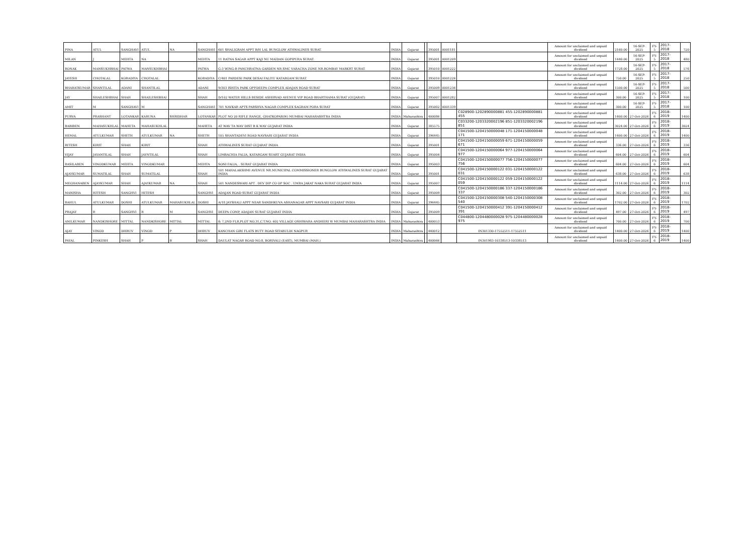| PINA | ATUL | SANGHAVI | ATUL | NA | SANGHAVI | 601 SHALIGRAM APPT B/H LAL BUNGLOW ATHWALINES SURAT. | INDIA | Gujarat | | 395001 | 0001181 | | Amount for unclaimed and unpaid dividend | 2160.00 | 16-SEP-2025 | FY-5 | 2017-2018 | 720 |
| MILAN | J | MEHTA | NA | | MEHTA | 11 RATNA SAGAR APPT KAJI NU MAIDAN GOPIPURA SURAT. | INDIA | Gujarat | | 395001 | 0001209 | | Amount for unclaimed and unpaid dividend | 1440.00 | 16-SEP-2025 | FY-5 | 2017-2018 | 480 |
| RONAK | MANSUKHBHAI | PATWA | MANSUKHBHAI | | PATWA | G-3 WING-B PANCHRATNA GARDEN NR.SMC VARACHA ZONE NR.BOMBAY MARKRT SURAT. | INDIA | Gujarat | | 395010 | 0001222 | | Amount for unclaimed and unpaid dividend | 1728.00 | 16-SEP-2025 | FY-5 | 2017-2018 | 576 |
| JAYESH | CHOTALAL | KORADIYA | CHOTALAL | | KORADIYA | C/401 PARDESI PARK DESAI FALIYU KATARGAM SURAT. | INDIA | Gujarat | | 395010 | 0001226 | | Amount for unclaimed and unpaid dividend | 750.00 | 16-SEP-2025 | FY-5 | 2017-2018 | 250 |
| BHARATKUMAR | SHANTILAL | ADANI | SHANTILAL | | ADANI | 9/303 ISHITA PARK OPP.DEEPA COMPLEX ADAJAN ROAD SURAT | INDIA | Gujarat | | 395009 | 0001236 | | Amount for unclaimed and unpaid dividend | 1500.00 | 16-SEP-2025 | FY-5 | 2017-2018 | 500 |
| JAY | SHAILESHBHAI | SHAH | SHAILESHBHAI | | SHAH | D/102 WATER HILLS BESIDE ASHIRVAD AVENUE VIP ROAD BHARTHAMA SURAT (GUJARAT) | INDIA | Gujarat | | 395007 | 0001282 | | Amount for unclaimed and unpaid dividend | 300.00 | 16-SEP-2025 | FY-5 | 2017-2018 | 100 |
| AMIT | M | SANGHAVI | M | | SANGHAVI | 701 NAVKAR APTS PARSHVA NAGAR COMPLEX SAGRAM PORA SURAT | INDIA | Gujarat | | 395002 | 0001339 | | Amount for unclaimed and unpaid dividend | 300.00 | 16-SEP-2025 | FY-5 | 2017-2018 | 100 |
| PURVA | PRASHANT | LOTANKAR | KARUNA | SHRIDHAR | LOTANKAR | PLOT NO 20 RIFLE RANGE, GHATKOPAR(W) MUMBAI MAHARASHTRA INDIA | INDIA | Maharashtra | | 400086 | | C028900-1202890000881 455-1202890000881 455 | Amount for unclaimed and unpaid dividend | 1400.00 | 27-Oct-2026 | FY-6 | 2018-2019 | 1400 |
| BABIBEN | MAHASUKHLAL | MAHETA | MAHASUKHLAL | | MAHETA | AT WAV TA WAV DIST B K WAV GUJARAT INDIA | INDIA | Gujarat | | 385575 | | C033200-1203320002196 851-1203320002196 851 | Amount for unclaimed and unpaid dividend | 3024.00 | 27-Oct-2026 | FY-6 | 2018-2019 | 3024 |
| HEMAL | ATULKUMAR | SHETH | ATULKUMAR | NA | SHETH | 105 SHANTADEVI ROAD NAVSARI GUJARAT INDIA | INDIA | Gujarat | | 396445 | | C041500-1204150000048 171-1204150000048 171 | Amount for unclaimed and unpaid dividend | 1400.00 | 27-Oct-2026 | FY-6 | 2018-2019 | 1400 |
| RITESH | KIRIT | SHAH | KIRIT | | SHAH | ATHWALINES SURAT GUJARAT INDIA | INDIA | Gujarat | | 395001 | | C041500-1204150000059 671-1204150000059 671 | Amount for unclaimed and unpaid dividend | 336.00 | 27-Oct-2026 | FY-6 | 2018-2019 | 336 |
| VIJAY | JAYANTILAL | SHAH | JAYNTILAL | | SHAH | LIMBACHIA FALIA, KATARGAM SUART GUJARAT INDIA | INDIA | Gujarat | | 395004 | | C041500-1204150000064 977-1204150000064 977 | Amount for unclaimed and unpaid dividend | 604.00 | 27-Oct-2026 | FY-6 | 2018-2019 | 604 |
| RASILABEN | VINODKUMAR | MEHTA | VINODKUMAR | | MEHTA | SONI FALIA, . SURAT GUJARAT INDIA | INDIA | Gujarat | | 395003 | | C041500-1204150000077 756-1204150000077 756 | Amount for unclaimed and unpaid dividend | 604.00 | 27-Oct-2026 | FY-6 | 2018-2019 | 604 |
| AJAYKUMAR | SUMATILAL | SHAH | SUMATILAL | | SHAH | 101 MAHALAKSHMI AVENUE NR.MUNICIPAL COMMISSIONER BUNGLOW ATHWALINES SURAT GUJARAT INDIA | INDIA | Gujarat | | 395001 | | C041500-1204150000122 031-1204150000122 031 | Amount for unclaimed and unpaid dividend | 638.00 | 27-Oct-2026 | FY-6 | 2018-2019 | 638 |
| MEGHANABEN | AJAYKUMAR | SHAH | AJAYKUMAR | NA | SHAH | 501 NANDESWARI APT . DEV DIP CO OP SOC . UMRA JAKAT NAKA SURAT GUJARAT INDIA | INDIA | Gujarat | | 395007 | | C041500-1204150000122 059-1204150000122 059 | Amount for unclaimed and unpaid dividend | 1114.00 | 27-Oct-2026 | FY-6 | 2018-2019 | 1114 |
| MANISHA | HITESH | SANGHVI | HITESH | | SANGHVI | ADAJAN ROAD SURAT GUJARAT INDIA | INDIA | Gujarat | | 395009 | | C041500-1204150000186 337-1204150000186 337 | Amount for unclaimed and unpaid dividend | 302.00 | 27-Oct-2026 | FY-6 | 2018-2019 | 302 |
| RAHUL | ATULKUMAR | DOSHI | ATULKUMAR | MAHASUKHLAL | DOSHI | A/18 JAYSHALI APPT NEAR SANDHKUVA ASHANAGAR APPT NAVSARI GUJARAT INDIA | INDIA | Gujarat | | 396445 | | C041500-1204150000308 540-1204150000308 540 | Amount for unclaimed and unpaid dividend | 1702.00 | 27-Oct-2026 | FY-6 | 2018-2019 | 1702 |
| PRAJAY | R | SANGHVI | R | M | SANGHVI | DEEPA COMP, ADAJAN SURAT GUJARAT INDIA | INDIA | Gujarat | | 395009 | | C041500-1204150000412 391-1204150000412 391 | Amount for unclaimed and unpaid dividend | 497.00 | 27-Oct-2026 | FY-6 | 2018-2019 | 497 |
| ANILKUMAR | NANDKISHORE | MITTAL | NANDKISHORE | MITTAL | MITTAL | & 7,2ND FLR,PLOT NO.31,C.T.NO. 602 VILLAGE OSHIWARA ANDHERI W MUMBAI MAHARASHTRA INDIA | INDIA | Maharashtra | | 400053 | | C044800-1204480000028 975-1204480000028 975 | Amount for unclaimed and unpaid dividend | 700.00 | 27-Oct-2026 | FY-6 | 2018-2019 | 700 |
| AJAY | VINOD | DHRUV | VINOD | P | DHRUV | KANCHAN GIRI FLATS BUTY ROAD SITABULDI NAGPUR | INDIA | Maharashtra | | 440012 | | IN301330-17552511-17552511 | Amount for unclaimed and unpaid dividend | 1400.00 | 27-Oct-2026 | FY-6 | 2018-2019 | 1400 |
| PAYAL | PINKESH | SHAH | P | B | SHAH | DAULAT NAGAR ROAD NO.8, BORIVALI (EAST), MUMBAI (MAH.) | INDIA | Maharashtra | | 400066 | | IN301983-10338513-10338513 | Amount for unclaimed and unpaid dividend | 1400.00 | 27-Oct-2026 | FY-6 | 2018-2019 | 1400 |